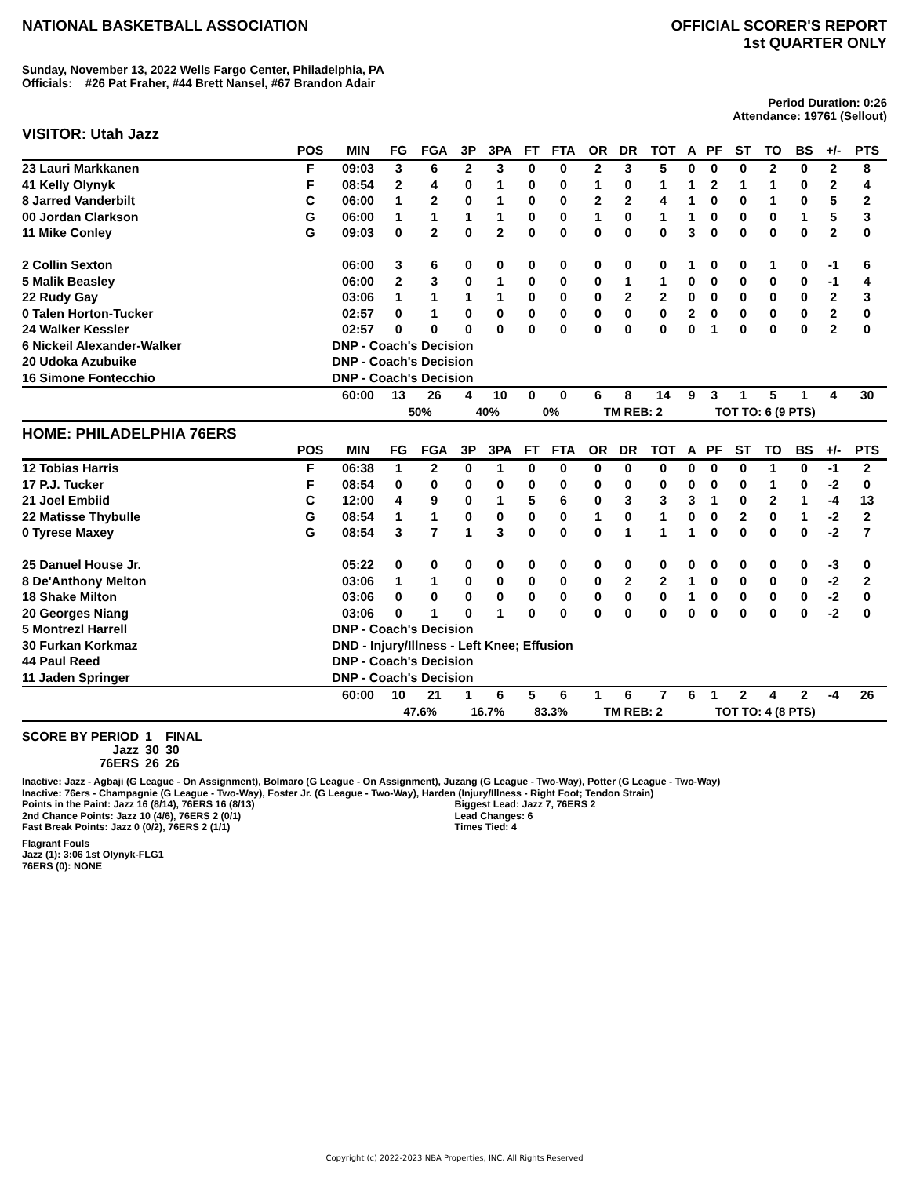NATIONAL BASKETBALL ASSOCIATION
OFFICIAL SCORER'S REPORT
1st QUARTER ONLY
Sunday, November 13, 2022 Wells Fargo Center, Philadelphia, PA
Officials: #26 Pat Fraher, #44 Brett Nansel, #67 Brandon Adair
Period Duration: 0:26
Attendance: 19761 (Sellout)
VISITOR: Utah Jazz
| | POS | MIN | FG | FGA | 3P | 3PA | FT | FTA | OR | DR | TOT | A | PF | ST | TO | BS | +/- | PTS |
| --- | --- | --- | --- | --- | --- | --- | --- | --- | --- | --- | --- | --- | --- | --- | --- | --- | --- | --- |
| 23 Lauri Markkanen | F | 09:03 | 3 | 6 | 2 | 3 | 0 | 0 | 2 | 3 | 5 | 0 | 0 | 0 | 2 | 0 | 2 | 8 |
| 41 Kelly Olynyk | F | 08:54 | 2 | 4 | 0 | 1 | 0 | 0 | 1 | 0 | 1 | 1 | 2 | 1 | 1 | 0 | 2 | 4 |
| 8 Jarred Vanderbilt | C | 06:00 | 1 | 2 | 0 | 1 | 0 | 0 | 2 | 2 | 4 | 1 | 0 | 0 | 1 | 0 | 5 | 2 |
| 00 Jordan Clarkson | G | 06:00 | 1 | 1 | 1 | 1 | 0 | 0 | 1 | 0 | 1 | 1 | 0 | 0 | 0 | 1 | 5 | 3 |
| 11 Mike Conley | G | 09:03 | 0 | 2 | 0 | 2 | 0 | 0 | 0 | 0 | 0 | 3 | 0 | 0 | 0 | 0 | 2 | 0 |
| 2 Collin Sexton | | 06:00 | 3 | 6 | 0 | 0 | 0 | 0 | 0 | 0 | 0 | 1 | 0 | 0 | 1 | 0 | -1 | 6 |
| 5 Malik Beasley | | 06:00 | 2 | 3 | 0 | 1 | 0 | 0 | 0 | 1 | 1 | 0 | 0 | 0 | 0 | 0 | -1 | 4 |
| 22 Rudy Gay | | 03:06 | 1 | 1 | 1 | 1 | 0 | 0 | 0 | 2 | 2 | 0 | 0 | 0 | 0 | 0 | 2 | 3 |
| 0 Talen Horton-Tucker | | 02:57 | 0 | 1 | 0 | 0 | 0 | 0 | 0 | 0 | 0 | 2 | 0 | 0 | 0 | 0 | 2 | 0 |
| 24 Walker Kessler | | 02:57 | 0 | 0 | 0 | 0 | 0 | 0 | 0 | 0 | 0 | 0 | 1 | 0 | 0 | 0 | 2 | 0 |
| 6 Nickeil Alexander-Walker | | DNP - Coach's Decision | | | | | | | | | | | | | | | | |
| 20 Udoka Azubuike | | DNP - Coach's Decision | | | | | | | | | | | | | | | | |
| 16 Simone Fontecchio | | DNP - Coach's Decision | | | | | | | | | | | | | | | | |
| | | 60:00 | 13 | 26 | 4 | 10 | 0 | 0 | 6 | 8 | 14 | 9 | 3 | 1 | 5 | 1 | 4 | 30 |
| | | | 50% | | 40% | | 0% | | TM REB: 2 | | | TOT TO: 6 (9 PTS) | | | | | | |
HOME: PHILADELPHIA 76ERS
| | POS | MIN | FG | FGA | 3P | 3PA | FT | FTA | OR | DR | TOT | A | PF | ST | TO | BS | +/- | PTS |
| --- | --- | --- | --- | --- | --- | --- | --- | --- | --- | --- | --- | --- | --- | --- | --- | --- | --- | --- |
| 12 Tobias Harris | F | 06:38 | 1 | 2 | 0 | 1 | 0 | 0 | 0 | 0 | 0 | 0 | 0 | 0 | 1 | 0 | -1 | 2 |
| 17 P.J. Tucker | F | 08:54 | 0 | 0 | 0 | 0 | 0 | 0 | 0 | 0 | 0 | 0 | 0 | 0 | 1 | 0 | -2 | 0 |
| 21 Joel Embiid | C | 12:00 | 4 | 9 | 0 | 1 | 5 | 6 | 0 | 3 | 3 | 3 | 1 | 0 | 2 | 1 | -4 | 13 |
| 22 Matisse Thybulle | G | 08:54 | 1 | 1 | 0 | 0 | 0 | 0 | 1 | 0 | 1 | 0 | 0 | 2 | 0 | 1 | -2 | 2 |
| 0 Tyrese Maxey | G | 08:54 | 3 | 7 | 1 | 3 | 0 | 0 | 0 | 1 | 1 | 1 | 0 | 0 | 0 | 0 | -2 | 7 |
| 25 Danuel House Jr. | | 05:22 | 0 | 0 | 0 | 0 | 0 | 0 | 0 | 0 | 0 | 0 | 0 | 0 | 0 | 0 | -3 | 0 |
| 8 De'Anthony Melton | | 03:06 | 1 | 1 | 0 | 0 | 0 | 0 | 0 | 2 | 2 | 1 | 0 | 0 | 0 | 0 | -2 | 2 |
| 18 Shake Milton | | 03:06 | 0 | 0 | 0 | 0 | 0 | 0 | 0 | 0 | 0 | 1 | 0 | 0 | 0 | 0 | -2 | 0 |
| 20 Georges Niang | | 03:06 | 0 | 1 | 0 | 1 | 0 | 0 | 0 | 0 | 0 | 0 | 0 | 0 | 0 | 0 | -2 | 0 |
| 5 Montrezl Harrell | | DNP - Coach's Decision | | | | | | | | | | | | | | | | |
| 30 Furkan Korkmaz | | DND - Injury/Illness - Left Knee; Effusion | | | | | | | | | | | | | | | | |
| 44 Paul Reed | | DNP - Coach's Decision | | | | | | | | | | | | | | | | |
| 11 Jaden Springer | | DNP - Coach's Decision | | | | | | | | | | | | | | | | |
| | | 60:00 | 10 | 21 | 1 | 6 | 5 | 6 | 1 | 6 | 7 | 6 | 1 | 2 | 4 | 2 | -4 | 26 |
| | | | 47.6% | | 16.7% | | 83.3% | | TM REB: 2 | | | TOT TO: 4 (8 PTS) | | | | | | |
| SCORE BY PERIOD | 1 | FINAL |
| Jazz | 30 | 30 |
| 76ERS | 26 | 26 |
Inactive: Jazz - Agbaji (G League - On Assignment), Bolmaro (G League - On Assignment), Juzang (G League - Two-Way), Potter (G League - Two-Way)
Inactive: 76ers - Champagnie (G League - Two-Way), Foster Jr. (G League - Two-Way), Harden (Injury/Illness - Right Foot; Tendon Strain)
Points in the Paint: Jazz 16 (8/14), 76ERS 16 (8/13)
2nd Chance Points: Jazz 10 (4/6), 76ERS 2 (0/1)
Fast Break Points: Jazz 0 (0/2), 76ERS 2 (1/1)
Biggest Lead: Jazz 7, 76ERS 2
Lead Changes: 6
Times Tied: 4
Flagrant Fouls
Jazz (1): 3:06 1st Olynyk-FLG1
76ERS (0): NONE
Copyright (c) 2022-2023 NBA Properties, INC. All Rights Reserved